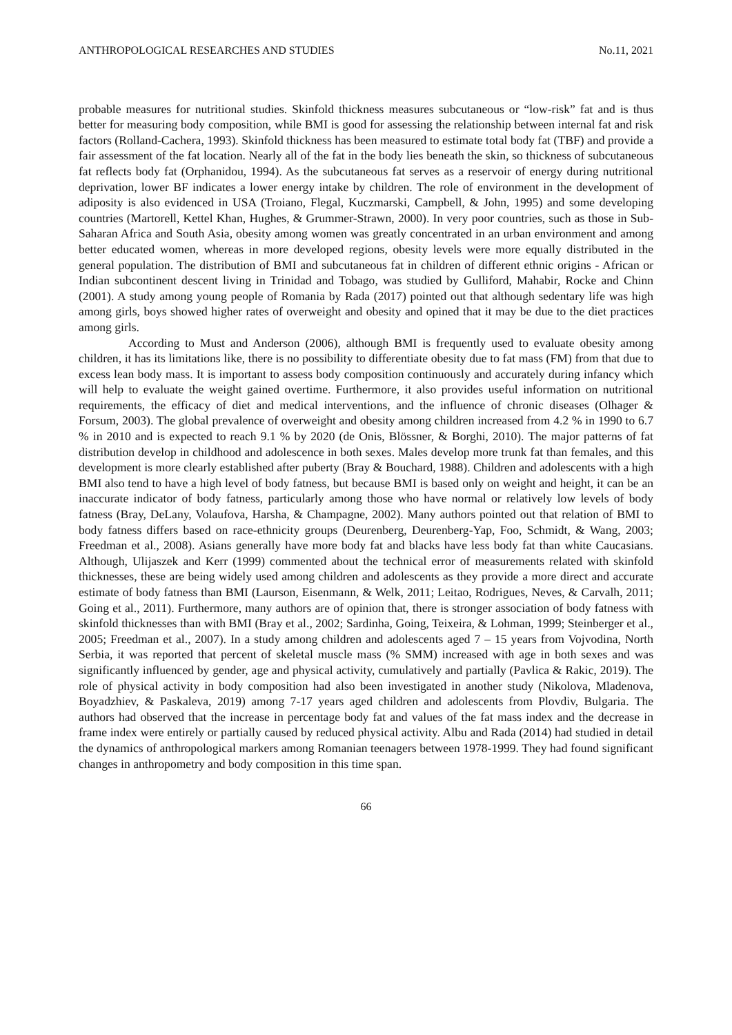ANTHROPOLOGICAL RESEARCHES AND STUDIES No.11, 2021
probable measures for nutritional studies. Skinfold thickness measures subcutaneous or “low-risk” fat and is thus better for measuring body composition, while BMI is good for assessing the relationship between internal fat and risk factors (Rolland-Cachera, 1993). Skinfold thickness has been measured to estimate total body fat (TBF) and provide a fair assessment of the fat location. Nearly all of the fat in the body lies beneath the skin, so thickness of subcutaneous fat reflects body fat (Orphanidou, 1994). As the subcutaneous fat serves as a reservoir of energy during nutritional deprivation, lower BF indicates a lower energy intake by children. The role of environment in the development of adiposity is also evidenced in USA (Troiano, Flegal, Kuczmarski, Campbell, & John, 1995) and some developing countries (Martorell, Kettel Khan, Hughes, & Grummer-Strawn, 2000). In very poor countries, such as those in Sub-Saharan Africa and South Asia, obesity among women was greatly concentrated in an urban environment and among better educated women, whereas in more developed regions, obesity levels were more equally distributed in the general population. The distribution of BMI and subcutaneous fat in children of different ethnic origins - African or Indian subcontinent descent living in Trinidad and Tobago, was studied by Gulliford, Mahabir, Rocke and Chinn (2001). A study among young people of Romania by Rada (2017) pointed out that although sedentary life was high among girls, boys showed higher rates of overweight and obesity and opined that it may be due to the diet practices among girls.
According to Must and Anderson (2006), although BMI is frequently used to evaluate obesity among children, it has its limitations like, there is no possibility to differentiate obesity due to fat mass (FM) from that due to excess lean body mass. It is important to assess body composition continuously and accurately during infancy which will help to evaluate the weight gained overtime. Furthermore, it also provides useful information on nutritional requirements, the efficacy of diet and medical interventions, and the influence of chronic diseases (Olhager & Forsum, 2003). The global prevalence of overweight and obesity among children increased from 4.2 % in 1990 to 6.7 % in 2010 and is expected to reach 9.1 % by 2020 (de Onis, Blössner, & Borghi, 2010). The major patterns of fat distribution develop in childhood and adolescence in both sexes. Males develop more trunk fat than females, and this development is more clearly established after puberty (Bray & Bouchard, 1988). Children and adolescents with a high BMI also tend to have a high level of body fatness, but because BMI is based only on weight and height, it can be an inaccurate indicator of body fatness, particularly among those who have normal or relatively low levels of body fatness (Bray, DeLany, Volaufova, Harsha, & Champagne, 2002). Many authors pointed out that relation of BMI to body fatness differs based on race-ethnicity groups (Deurenberg, Deurenberg-Yap, Foo, Schmidt, & Wang, 2003; Freedman et al., 2008). Asians generally have more body fat and blacks have less body fat than white Caucasians. Although, Ulijaszek and Kerr (1999) commented about the technical error of measurements related with skinfold thicknesses, these are being widely used among children and adolescents as they provide a more direct and accurate estimate of body fatness than BMI (Laurson, Eisenmann, & Welk, 2011; Leitao, Rodrigues, Neves, & Carvalh, 2011; Going et al., 2011). Furthermore, many authors are of opinion that, there is stronger association of body fatness with skinfold thicknesses than with BMI (Bray et al., 2002; Sardinha, Going, Teixeira, & Lohman, 1999; Steinberger et al., 2005; Freedman et al., 2007). In a study among children and adolescents aged 7 – 15 years from Vojvodina, North Serbia, it was reported that percent of skeletal muscle mass (% SMM) increased with age in both sexes and was significantly influenced by gender, age and physical activity, cumulatively and partially (Pavlica & Rakic, 2019). The role of physical activity in body composition had also been investigated in another study (Nikolova, Mladenova, Boyadzhiev, & Paskaleva, 2019) among 7-17 years aged children and adolescents from Plovdiv, Bulgaria. The authors had observed that the increase in percentage body fat and values of the fat mass index and the decrease in frame index were entirely or partially caused by reduced physical activity. Albu and Rada (2014) had studied in detail the dynamics of anthropological markers among Romanian teenagers between 1978-1999. They had found significant changes in anthropometry and body composition in this time span.
66